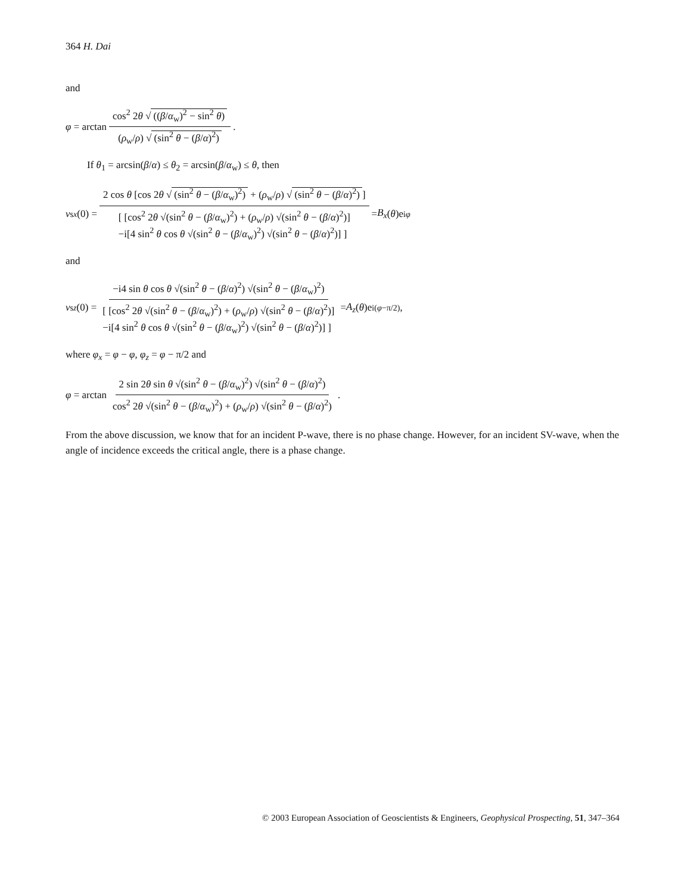364 H. Dai
and
φ = arctan cos<sup>2</sup> 2θ √ ((β/α<sub>w</sub>)<sup>2</sup> − sin<sup>2</sup> θ) (ρ<sub>w</sub>/ρ) √ (sin<sup>2</sup> θ − (β/α)<sup>2</sup>).
If θ<sub>1</sub> = arcsin(β/α) ≤ θ<sub>2</sub> = arcsin(β/α<sub>w</sub>) ≤ θ, then
v<sup>s</sup><sub>x</sub> (0) = 2 cos θ [cos 2θ √ (sin<sup>2</sup> θ − (β/α<sub>w</sub>)<sup>2</sup>) + (ρ<sub>w</sub>/ρ) √ (sin<sup>2</sup> θ − (β/α)<sup>2</sup>)] [ [cos<sup>2</sup> 2θ √(sin<sup>2</sup> θ − (β/α<sub>w</sub>)<sup>2</sup>) + (ρ<sub>w</sub>/ρ) √(sin<sup>2</sup> θ − (β/α)<sup>2</sup>)]
−i[4 sin<sup>2</sup> θ cos θ √(sin<sup>2</sup> θ − (β/α<sub>w</sub>)<sup>2</sup>) √(sin<sup>2</sup> θ − (β/α)<sup>2</sup>)] ] = B<sub>x</sub> (θ)e<sup>iφ</sup>
and
v<sup>s</sup><sub>z</sub> (0) = −i4 sin θ cos θ √(sin<sup>2</sup> θ − (β/α)<sup>2</sup>) √(sin<sup>2</sup> θ − (β/α<sub>w</sub>)<sup>2</sup>) [ [cos<sup>2</sup> 2θ √(sin<sup>2</sup> θ − (β/α<sub>w</sub>)<sup>2</sup>) + (ρ<sub>w</sub>/ρ) √(sin<sup>2</sup> θ − (β/α)<sup>2</sup>)]
−i[4 sin<sup>2</sup> θ cos θ √(sin<sup>2</sup> θ − (β/α<sub>w</sub>)<sup>2</sup>) √(sin<sup>2</sup> θ − (β/α)<sup>2</sup>)] ] = A<sub>z</sub> (θ)e<sup>i(φ−π/2)</sup>,
where φ<sub>x</sub> = φ − φ, φ<sub>z</sub> = φ − π/2 and
φ = arctan 2 sin 2θ sin θ √(sin<sup>2</sup> θ − (β/α<sub>w</sub>)<sup>2</sup>) √(sin<sup>2</sup> θ − (β/α)<sup>2</sup>) cos<sup>2</sup> 2θ √(sin<sup>2</sup> θ − (β/α<sub>w</sub>)<sup>2</sup>) + (ρ<sub>w</sub>/ρ) √(sin<sup>2</sup> θ − (β/α)<sup>2</sup>).
From the above discussion, we know that for an incident P-wave, there is no phase change. However, for an incident SV-wave, when the angle of incidence exceeds the critical angle, there is a phase change.
© 2003 European Association of Geoscientists & Engineers, Geophysical Prospecting, 51, 347–364